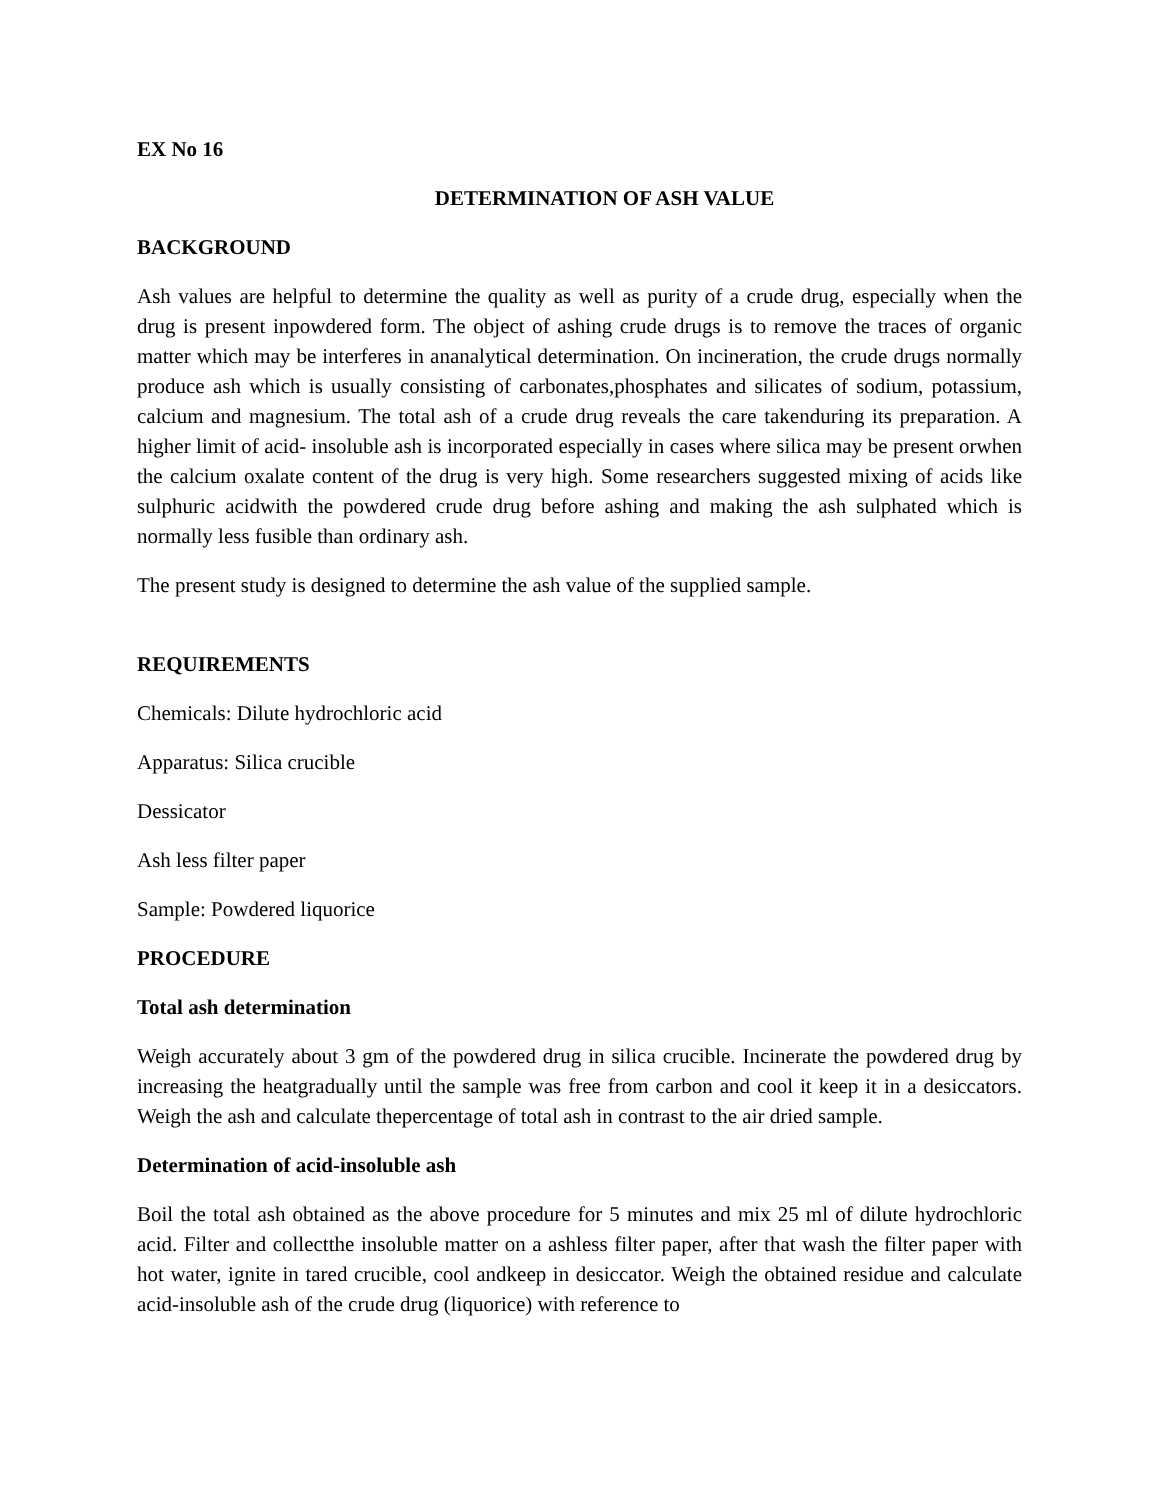EX No 16
DETERMINATION OF ASH VALUE
BACKGROUND
Ash values are helpful to determine the quality as well as purity of a crude drug, especially when the drug is present inpowdered form. The object of ashing crude drugs is to remove the traces of organic matter which may be interferes in ananalytical determination. On incineration, the crude drugs normally produce ash which is usually consisting of carbonates,phosphates and silicates of sodium, potassium, calcium and magnesium. The total ash of a crude drug reveals the care takenduring its preparation. A higher limit of acid- insoluble ash is incorporated especially in cases where silica may be present orwhen the calcium oxalate content of the drug is very high. Some researchers suggested mixing of acids like sulphuric acidwith the powdered crude drug before ashing and making the ash sulphated which is normally less fusible than ordinary ash.
The present study is designed to determine the ash value of the supplied sample.
REQUIREMENTS
Chemicals: Dilute hydrochloric acid
Apparatus: Silica crucible
Dessicator
Ash less filter paper
Sample: Powdered liquorice
PROCEDURE
Total ash determination
Weigh accurately about 3 gm of the powdered drug in silica crucible. Incinerate the powdered drug by increasing the heatgradually until the sample was free from carbon and cool it keep it in a desiccators. Weigh the ash and calculate thepercentage of total ash in contrast to the air dried sample.
Determination of acid-insoluble ash
Boil the total ash obtained as the above procedure for 5 minutes and mix 25 ml of dilute hydrochloric acid. Filter and collectthe insoluble matter on a ashless filter paper, after that wash the filter paper with hot water, ignite in tared crucible, cool andkeep in desiccator. Weigh the obtained residue and calculate acid-insoluble ash of the crude drug (liquorice) with reference to